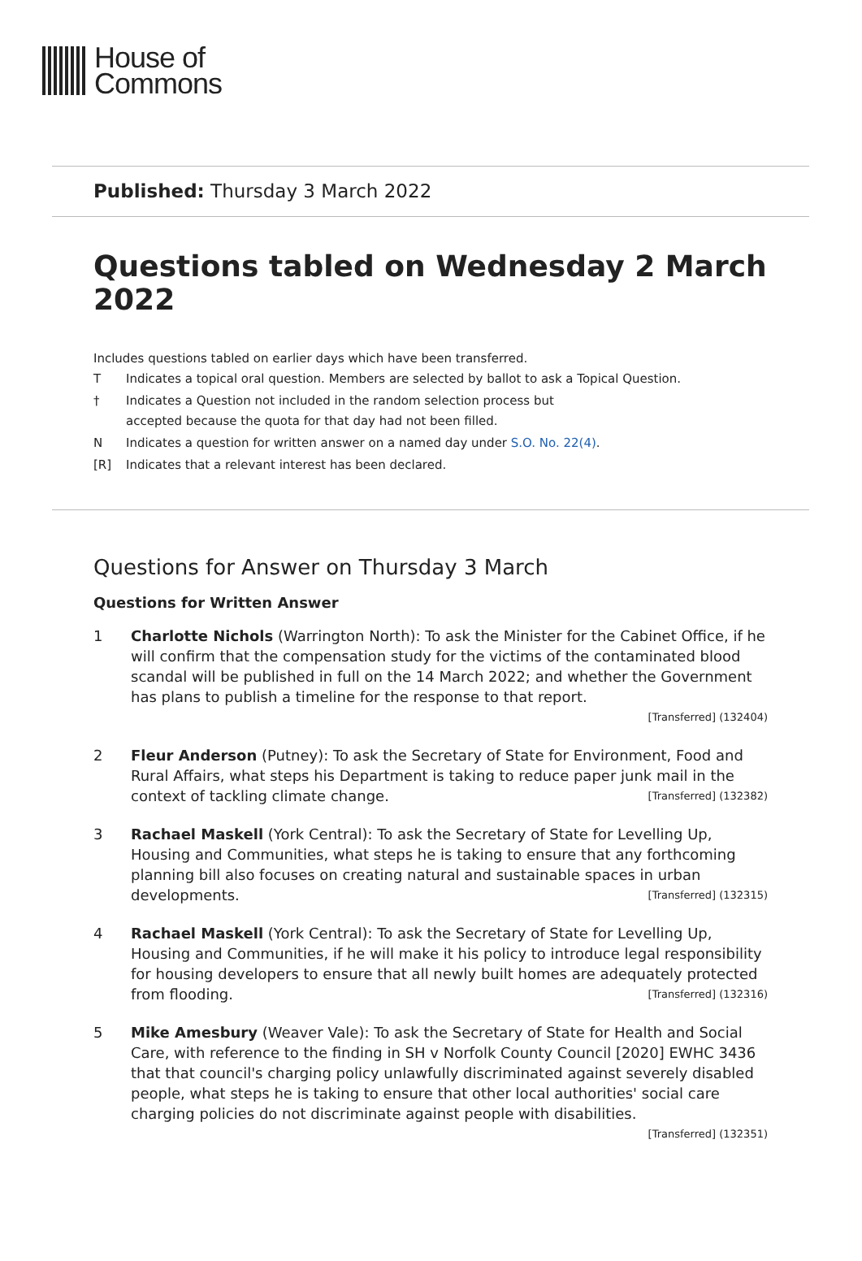House of
Commons
Published: Thursday 3 March 2022
Questions tabled on Wednesday 2 March 2022
Includes questions tabled on earlier days which have been transferred.
T Indicates a topical oral question. Members are selected by ballot to ask a Topical Question.
† Indicates a Question not included in the random selection process but
accepted because the quota for that day had not been filled.
N Indicates a question for written answer on a named day under S.O. No. 22(4).
[R] Indicates that a relevant interest has been declared.
Questions for Answer on Thursday 3 March
Questions for Written Answer
1 Charlotte Nichols (Warrington North): To ask the Minister for the Cabinet Office, if he will confirm that the compensation study for the victims of the contaminated blood scandal will be published in full on the 14 March 2022; and whether the Government has plans to publish a timeline for the response to that report.
[Transferred] (132404)
2 Fleur Anderson (Putney): To ask the Secretary of State for Environment, Food and Rural Affairs, what steps his Department is taking to reduce paper junk mail in the context of tackling climate change. [Transferred] (132382)
3 Rachael Maskell (York Central): To ask the Secretary of State for Levelling Up, Housing and Communities, what steps he is taking to ensure that any forthcoming planning bill also focuses on creating natural and sustainable spaces in urban developments. [Transferred] (132315)
4 Rachael Maskell (York Central): To ask the Secretary of State for Levelling Up, Housing and Communities, if he will make it his policy to introduce legal responsibility for housing developers to ensure that all newly built homes are adequately protected from flooding. [Transferred] (132316)
5 Mike Amesbury (Weaver Vale): To ask the Secretary of State for Health and Social Care, with reference to the finding in SH v Norfolk County Council [2020] EWHC 3436 that that council's charging policy unlawfully discriminated against severely disabled people, what steps he is taking to ensure that other local authorities' social care charging policies do not discriminate against people with disabilities.
[Transferred] (132351)